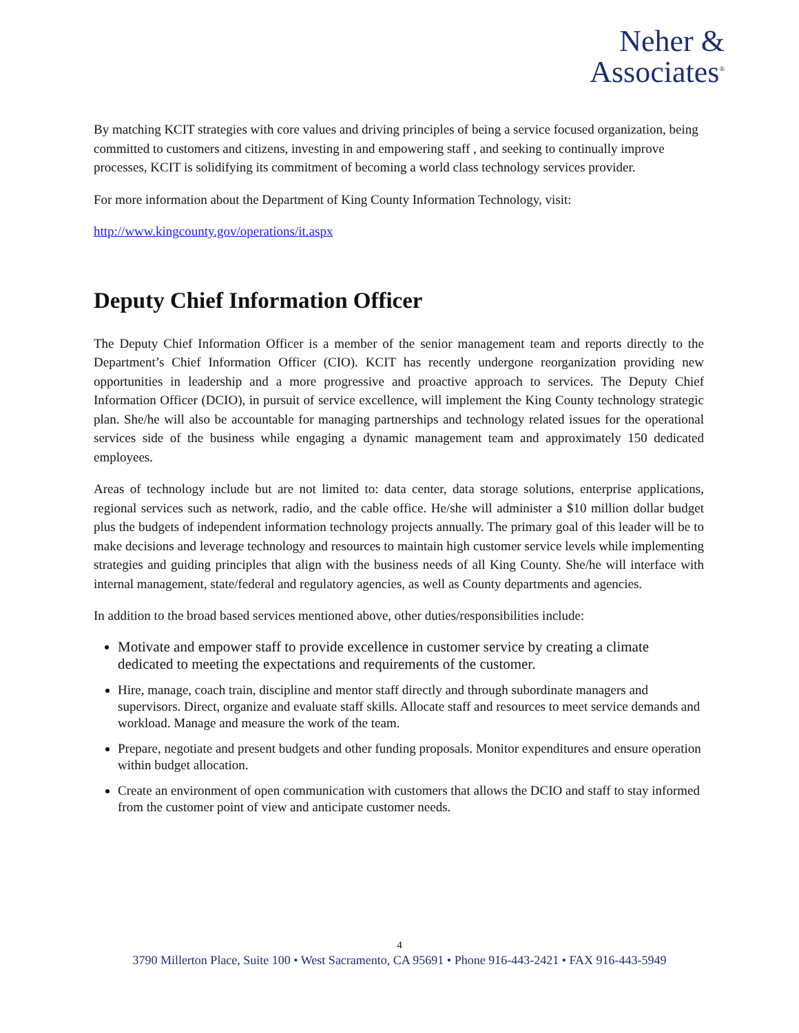Neher &
Associates<sup>®</sup>
By matching KCIT strategies with core values and driving principles of being a service focused organization, being committed to customers and citizens, investing in and empowering staff , and seeking to continually improve processes, KCIT is solidifying its commitment of becoming a world class technology services provider.
For more information about the Department of King County Information Technology, visit:
http://www.kingcounty.gov/operations/it.aspx
Deputy Chief Information Officer
The Deputy Chief Information Officer is a member of the senior management team and reports directly to the Department’s Chief Information Officer (CIO). KCIT has recently undergone reorganization providing new opportunities in leadership and a more progressive and proactive approach to services. The Deputy Chief Information Officer (DCIO), in pursuit of service excellence, will implement the King County technology strategic plan. She/he will also be accountable for managing partnerships and technology related issues for the operational services side of the business while engaging a dynamic management team and approximately 150 dedicated employees.
Areas of technology include but are not limited to: data center, data storage solutions, enterprise applications, regional services such as network, radio, and the cable office. He/she will administer a $10 million dollar budget plus the budgets of independent information technology projects annually. The primary goal of this leader will be to make decisions and leverage technology and resources to maintain high customer service levels while implementing strategies and guiding principles that align with the business needs of all King County. She/he will interface with internal management, state/federal and regulatory agencies, as well as County departments and agencies.
In addition to the broad based services mentioned above, other duties/responsibilities include:
Motivate and empower staff to provide excellence in customer service by creating a climate dedicated to meeting the expectations and requirements of the customer.
Hire, manage, coach train, discipline and mentor staff directly and through subordinate managers and supervisors. Direct, organize and evaluate staff skills. Allocate staff and resources to meet service demands and workload. Manage and measure the work of the team.
Prepare, negotiate and present budgets and other funding proposals. Monitor expenditures and ensure operation within budget allocation.
Create an environment of open communication with customers that allows the DCIO and staff to stay informed from the customer point of view and anticipate customer needs.
4
3790 Millerton Place, Suite 100 • West Sacramento, CA 95691 • Phone 916-443-2421 • FAX 916-443-5949